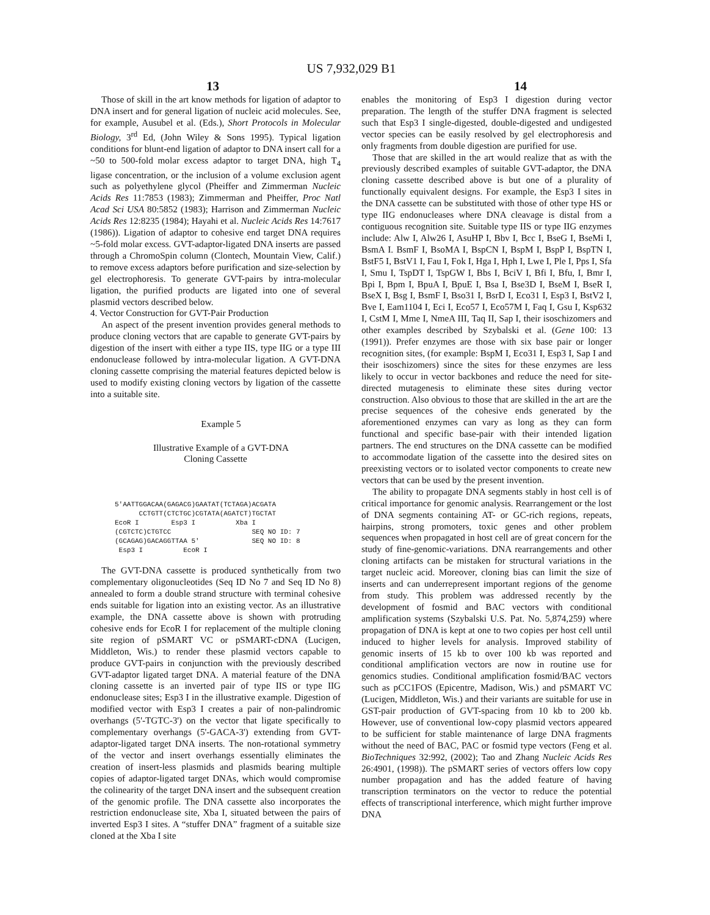US 7,932,029 B1
13 14
Those of skill in the art know methods for ligation of adaptor to DNA insert and for general ligation of nucleic acid molecules. See, for example, Ausubel et al. (Eds.), Short Protocols in Molecular Biology, 3<sup>rd</sup> Ed, (John Wiley & Sons 1995). Typical ligation conditions for blunt-end ligation of adaptor to DNA insert call for a ~50 to 500-fold molar excess adaptor to target DNA, high T<sub>4</sub> ligase concentration, or the inclusion of a volume exclusion agent such as polyethylene glycol (Pheiffer and Zimmerman Nucleic Acids Res 11:7853 (1983); Zimmerman and Pheiffer, Proc Natl Acad Sci USA 80:5852 (1983); Harrison and Zimmerman Nucleic Acids Res 12:8235 (1984); Hayahi et al. Nucleic Acids Res 14:7617 (1986)). Ligation of adaptor to cohesive end target DNA requires ~5-fold molar excess. GVT-adaptor-ligated DNA inserts are passed through a ChromoSpin column (Clontech, Mountain View, Calif.) to remove excess adaptors before purification and size-selection by gel electrophoresis. To generate GVT-pairs by intra-molecular ligation, the purified products are ligated into one of several plasmid vectors described below.
4. Vector Construction for GVT-Pair Production
An aspect of the present invention provides general methods to produce cloning vectors that are capable to generate GVT-pairs by digestion of the insert with either a type IIS, type IIG or a type III endonuclease followed by intra-molecular ligation. A GVT-DNA cloning cassette comprising the material features depicted below is used to modify existing cloning vectors by ligation of the cassette into a suitable site.
Example 5
Illustrative Example of a GVT-DNA Cloning Cassette
5'AATTGGACAA(GAGACG)GAATAT(TCTAGA)ACGATA
      CCTGTT(CTCTGC)CGTATA(AGATCT)TGCTAT
EcoR I        Esp3 I          Xba I
(CGTCTC)CTGTCC                    SEQ NO ID: 7
(GCAGAG)GACAGGTTAA 5'             SEQ NO ID: 8
 Esp3 I          EcoR I
The GVT-DNA cassette is produced synthetically from two complementary oligonucleotides (Seq ID No 7 and Seq ID No 8) annealed to form a double strand structure with terminal cohesive ends suitable for ligation into an existing vector. As an illustrative example, the DNA cassette above is shown with protruding cohesive ends for EcoR I for replacement of the multiple cloning site region of pSMART VC or pSMART-cDNA (Lucigen, Middleton, Wis.) to render these plasmid vectors capable to produce GVT-pairs in conjunction with the previously described GVT-adaptor ligated target DNA. A material feature of the DNA cloning cassette is an inverted pair of type IIS or type IIG endonuclease sites; Esp3 I in the illustrative example. Digestion of modified vector with Esp3 I creates a pair of non-palindromic overhangs (5'-TGTC-3') on the vector that ligate specifically to complementary overhangs (5'-GACA-3') extending from GVT-adaptor-ligated target DNA inserts. The non-rotational symmetry of the vector and insert overhangs essentially eliminates the creation of insert-less plasmids and plasmids bearing multiple copies of adaptor-ligated target DNAs, which would compromise the colinearity of the target DNA insert and the subsequent creation of the genomic profile. The DNA cassette also incorporates the restriction endonuclease site, Xba I, situated between the pairs of inverted Esp3 I sites. A “stuffer DNA” fragment of a suitable size cloned at the Xba I site
enables the monitoring of Esp3 I digestion during vector preparation. The length of the stuffer DNA fragment is selected such that Esp3 I single-digested, double-digested and undigested vector species can be easily resolved by gel electrophoresis and only fragments from double digestion are purified for use.
Those that are skilled in the art would realize that as with the previously described examples of suitable GVT-adaptor, the DNA cloning cassette described above is but one of a plurality of functionally equivalent designs. For example, the Esp3 I sites in the DNA cassette can be substituted with those of other type HS or type IIG endonucleases where DNA cleavage is distal from a contiguous recognition site. Suitable type IIS or type IIG enzymes include: Alw I, Alw26 I, AsuHP I, Bbv I, Bcc I, BseG I, BseMi I, BsmA I. BsmF I, BsoMA I, BspCN I, BspM I, BspP I, BspTN I, BstF5 I, BstV1 I, Fau I, Fok I, Hga I, Hph I, Lwe I, Ple I, Pps I, Sfa I, Smu I, TspDT I, TspGW I, Bbs I, BciV I, Bfi I, Bfu, I, Bmr I, Bpi I, Bpm I, BpuA I, BpuE I, Bsa I, Bse3D I, BseM I, BseR I, BseX I, Bsg I, BsmF I, Bso31 I, BsrD I, Eco31 I, Esp3 I, BstV2 I, Bve I, Eam1104 I, Eci I, Eco57 I, Eco57M I, Faq I, Gsu I, Ksp632 I, CstM I, Mme I, NmeA III, Taq II, Sap I, their isoschizomers and other examples described by Szybalski et al. (Gene 100: 13 (1991)). Prefer enzymes are those with six base pair or longer recognition sites, (for example: BspM I, Eco31 I, Esp3 I, Sap I and their isoschizomers) since the sites for these enzymes are less likely to occur in vector backbones and reduce the need for site-directed mutagenesis to eliminate these sites during vector construction. Also obvious to those that are skilled in the art are the precise sequences of the cohesive ends generated by the aforementioned enzymes can vary as long as they can form functional and specific base-pair with their intended ligation partners. The end structures on the DNA cassette can be modified to accommodate ligation of the cassette into the desired sites on preexisting vectors or to isolated vector components to create new vectors that can be used by the present invention.
The ability to propagate DNA segments stably in host cell is of critical importance for genomic analysis. Rearrangement or the lost of DNA segments containing AT- or GC-rich regions, repeats, hairpins, strong promoters, toxic genes and other problem sequences when propagated in host cell are of great concern for the study of fine-genomic-variations. DNA rearrangements and other cloning artifacts can be mistaken for structural variations in the target nucleic acid. Moreover, cloning bias can limit the size of inserts and can underrepresent important regions of the genome from study. This problem was addressed recently by the development of fosmid and BAC vectors with conditional amplification systems (Szybalski U.S. Pat. No. 5,874,259) where propagation of DNA is kept at one to two copies per host cell until induced to higher levels for analysis. Improved stability of genomic inserts of 15 kb to over 100 kb was reported and conditional amplification vectors are now in routine use for genomics studies. Conditional amplification fosmid/BAC vectors such as pCC1FOS (Epicentre, Madison, Wis.) and pSMART VC (Lucigen, Middleton, Wis.) and their variants are suitable for use in GST-pair production of GVT-spacing from 10 kb to 200 kb. However, use of conventional low-copy plasmid vectors appeared to be sufficient for stable maintenance of large DNA fragments without the need of BAC, PAC or fosmid type vectors (Feng et al. BioTechniques 32:992, (2002); Tao and Zhang Nucleic Acids Res 26:4901, (1998)). The pSMART series of vectors offers low copy number propagation and has the added feature of having transcription terminators on the vector to reduce the potential effects of transcriptional interference, which might further improve DNA